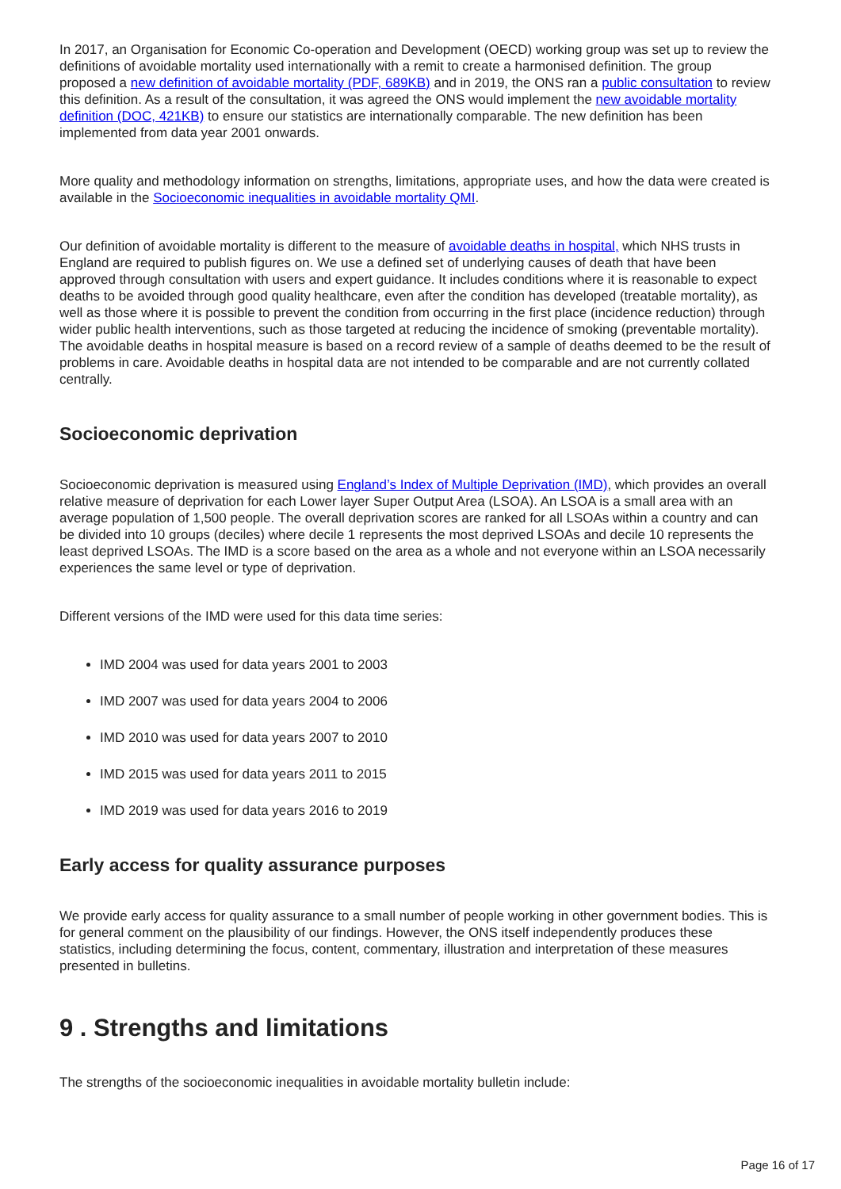In 2017, an Organisation for Economic Co-operation and Development (OECD) working group was set up to review the definitions of avoidable mortality used internationally with a remit to create a harmonised definition. The group proposed a new definition of avoidable mortality (PDF, 689KB) and in 2019, the ONS ran a public consultation to review this definition. As a result of the consultation, it was agreed the ONS would implement the new avoidable mortality definition (DOC, 421KB) to ensure our statistics are internationally comparable. The new definition has been implemented from data year 2001 onwards.
More quality and methodology information on strengths, limitations, appropriate uses, and how the data were created is available in the Socioeconomic inequalities in avoidable mortality QMI.
Our definition of avoidable mortality is different to the measure of avoidable deaths in hospital, which NHS trusts in England are required to publish figures on. We use a defined set of underlying causes of death that have been approved through consultation with users and expert guidance. It includes conditions where it is reasonable to expect deaths to be avoided through good quality healthcare, even after the condition has developed (treatable mortality), as well as those where it is possible to prevent the condition from occurring in the first place (incidence reduction) through wider public health interventions, such as those targeted at reducing the incidence of smoking (preventable mortality). The avoidable deaths in hospital measure is based on a record review of a sample of deaths deemed to be the result of problems in care. Avoidable deaths in hospital data are not intended to be comparable and are not currently collated centrally.
Socioeconomic deprivation
Socioeconomic deprivation is measured using England’s Index of Multiple Deprivation (IMD), which provides an overall relative measure of deprivation for each Lower layer Super Output Area (LSOA). An LSOA is a small area with an average population of 1,500 people. The overall deprivation scores are ranked for all LSOAs within a country and can be divided into 10 groups (deciles) where decile 1 represents the most deprived LSOAs and decile 10 represents the least deprived LSOAs. The IMD is a score based on the area as a whole and not everyone within an LSOA necessarily experiences the same level or type of deprivation.
Different versions of the IMD were used for this data time series:
IMD 2004 was used for data years 2001 to 2003
IMD 2007 was used for data years 2004 to 2006
IMD 2010 was used for data years 2007 to 2010
IMD 2015 was used for data years 2011 to 2015
IMD 2019 was used for data years 2016 to 2019
Early access for quality assurance purposes
We provide early access for quality assurance to a small number of people working in other government bodies. This is for general comment on the plausibility of our findings. However, the ONS itself independently produces these statistics, including determining the focus, content, commentary, illustration and interpretation of these measures presented in bulletins.
9 . Strengths and limitations
The strengths of the socioeconomic inequalities in avoidable mortality bulletin include:
Page 16 of 17